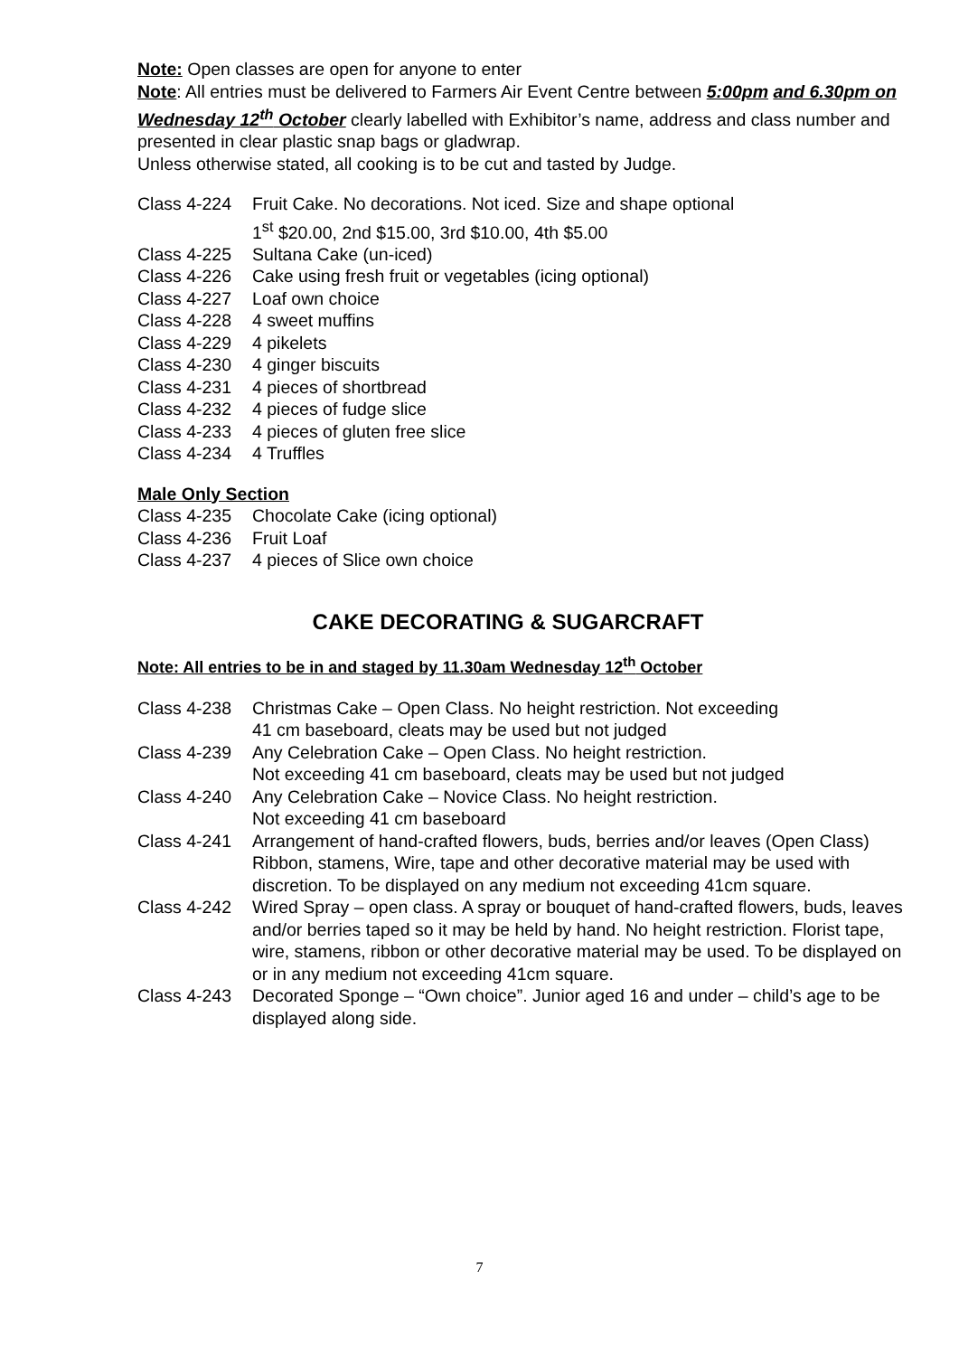Note: Open classes are open for anyone to enter
Note: All entries must be delivered to Farmers Air Event Centre between 5:00pm and 6.30pm on Wednesday 12<sup>th</sup> October clearly labelled with Exhibitor’s name, address and class number and presented in clear plastic snap bags or gladwrap.
Unless otherwise stated, all cooking is to be cut and tasted by Judge.
Class 4-224 Fruit Cake. No decorations. Not iced. Size and shape optional
1<sup>st</sup> $20.00, 2nd $15.00, 3rd $10.00, 4th $5.00
Class 4-225 Sultana Cake (un-iced)
Class 4-226 Cake using fresh fruit or vegetables (icing optional)
Class 4-227 Loaf own choice
Class 4-228 4 sweet muffins
Class 4-229 4 pikelets
Class 4-230 4 ginger biscuits
Class 4-231 4 pieces of shortbread
Class 4-232 4 pieces of fudge slice
Class 4-233 4 pieces of gluten free slice
Class 4-234 4 Truffles
Male Only Section
Class 4-235 Chocolate Cake (icing optional)
Class 4-236 Fruit Loaf
Class 4-237 4 pieces of Slice own choice
CAKE DECORATING & SUGARCRAFT
Note: All entries to be in and staged by 11.30am Wednesday 12<sup>th</sup> October
Class 4-238 Christmas Cake – Open Class. No height restriction. Not exceeding
41 cm baseboard, cleats may be used but not judged
Class 4-239 Any Celebration Cake – Open Class. No height restriction.
Not exceeding 41 cm baseboard, cleats may be used but not judged
Class 4-240 Any Celebration Cake – Novice Class. No height restriction.
Not exceeding 41 cm baseboard
Class 4-241 Arrangement of hand-crafted flowers, buds, berries and/or leaves (Open Class) Ribbon, stamens, Wire, tape and other decorative material may be used with discretion. To be displayed on any medium not exceeding 41cm square.
Class 4-242 Wired Spray – open class. A spray or bouquet of hand-crafted flowers, buds, leaves and/or berries taped so it may be held by hand. No height restriction. Florist tape, wire, stamens, ribbon or other decorative material may be used. To be displayed on or in any medium not exceeding 41cm square.
Class 4-243 Decorated Sponge – “Own choice”. Junior aged 16 and under – child’s age to be displayed along side.
7